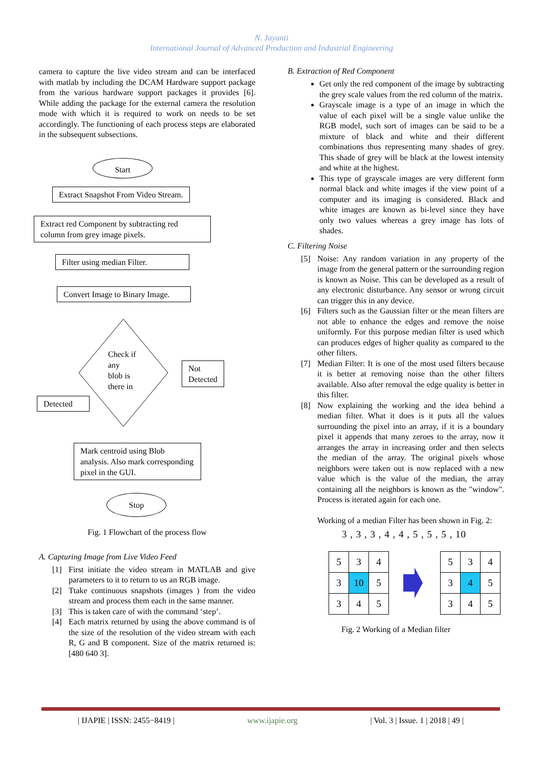N. Jayanti
International Journal of Advanced Production and Industrial Engineering
camera to capture the live video stream and can be interfaced with matlab by including the DCAM Hardware support package from the various hardware support packages it provides [6]. While adding the package for the external camera the resolution mode with which it is required to work on needs to be set accordingly. The functioning of each process steps are elaborated in the subsequent subsections.
Start
Extract Snapshot From Video Stream.
Extract red Component by subtracting red column from grey image pixels.
Filter using median Filter.
Convert Image to Binary Image.
Check if
any
blob is
there in
Not
Detected
Detected
Mark centroid using Blob analysis. Also mark corresponding pixel in the GUI.
Stop
Fig. 1 Flowchart of the process flow
A. Capturing Image from Live Video Feed
[1] First initiate the video stream in MATLAB and give parameters to it to return to us an RGB image.
[2] Ttake continuous snapshots (images ) from the video stream and process them each in the same manner.
[3] This is taken care of with the command ‘step’.
[4] Each matrix returned by using the above command is of the size of the resolution of the video stream with each R, G and B component. Size of the matrix returned is: [480 640 3].
B. Extraction of Red Component
Get only the red component of the image by subtracting the grey scale values from the red column of the matrix.
Grayscale image is a type of an image in which the value of each pixel will be a single value unlike the RGB model, such sort of images can be said to be a mixture of black and white and their different combinations thus representing many shades of grey. This shade of grey will be black at the lowest intensity and white at the highest.
This type of grayscale images are very different form normal black and white images if the view point of a computer and its imaging is considered. Black and white images are known as bi-level since they have only two values whereas a grey image has lots of shades.
C. Filtering Noise
[5] Noise: Any random variation in any property of the image from the general pattern or the surrounding region is known as Noise. This can be developed as a result of any electronic disturbance. Any sensor or wrong circuit can trigger this in any device.
[6] Filters such as the Gaussian filter or the mean filters are not able to enhance the edges and remove the noise uniformly. For this purpose median filter is used which can produces edges of higher quality as compared to the other filters.
[7] Median Filter: It is one of the most used filters because it is better at removing noise than the other filters available. Also after removal the edge quality is better in this filter.
[8] Now explaining the working and the idea behind a median filter. What it does is it puts all the values surrounding the pixel into an array, if it is a boundary pixel it appends that many zeroes to the array, now it arranges the array in increasing order and then selects the median of the array. The original pixels whose neighbors were taken out is now replaced with a new value which is the value of the median, the array containing all the neighbors is known as the "window". Process is iterated again for each one.
Working of a median Filter has been shown in Fig. 2:
3 , 3 , 3 , 4 , 4 , 5 , 5 , 5 , 10
| 5 | 3 | 4 |
| 3 | 10 | 5 |
| 3 | 4 | 5 |
| 5 | 3 | 4 |
| 3 | 4 | 5 |
| 3 | 4 | 5 |
Fig. 2 Working of a Median filter
| IJAPIE | ISSN: 2455−8419 | www.ijapie.org | Vol. 3 | Issue. 1 | 2018 | 49 |